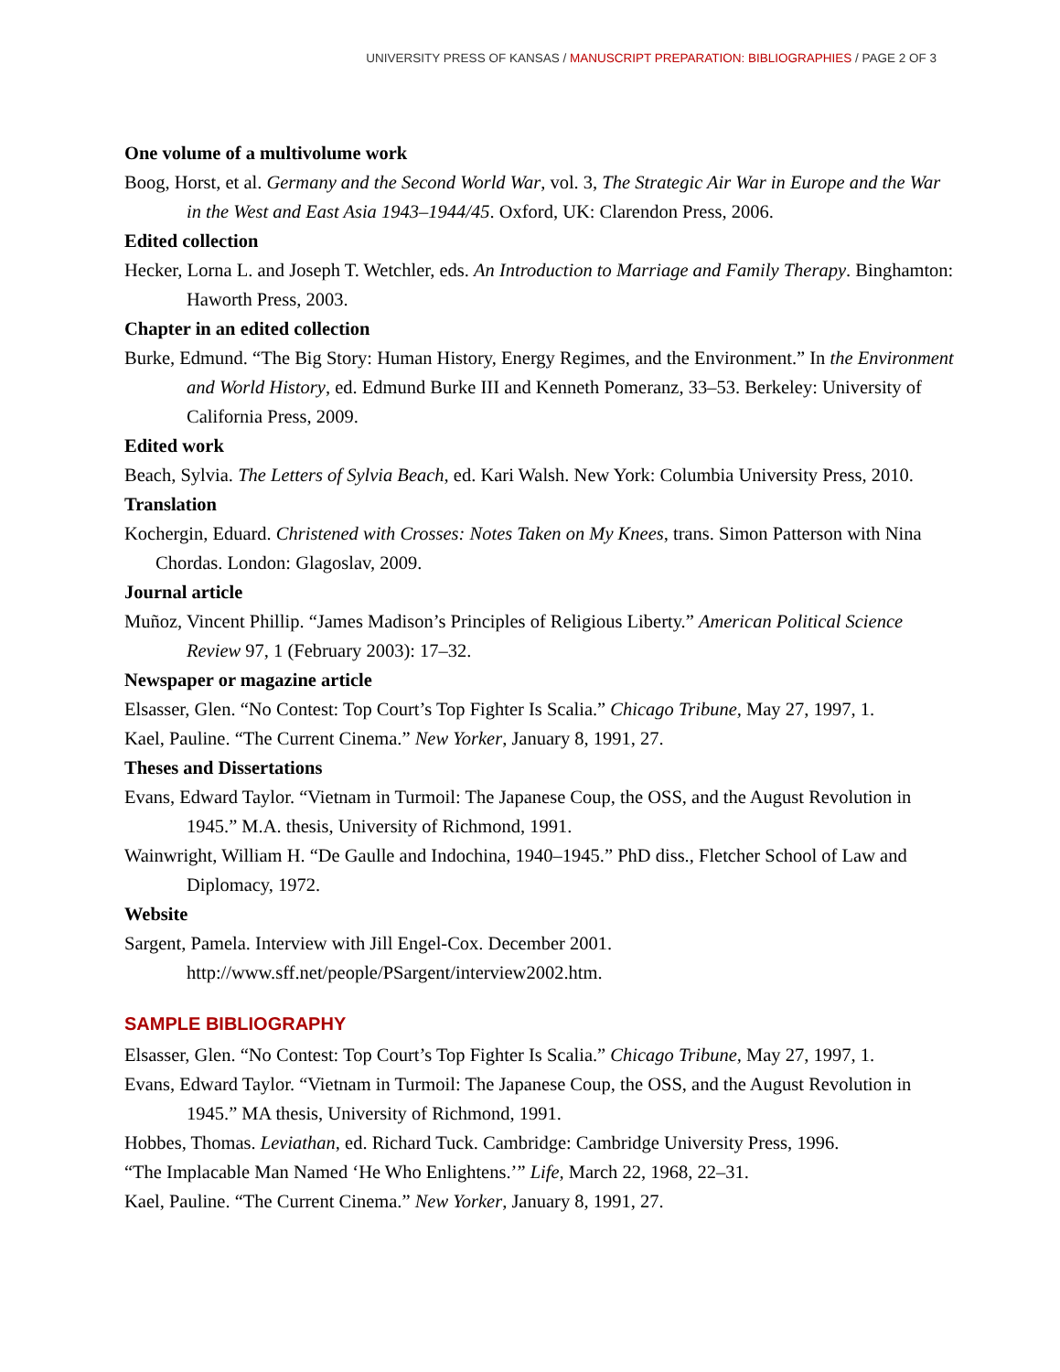UNIVERSITY PRESS OF KANSAS / MANUSCRIPT PREPARATION: BIBLIOGRAPHIES / PAGE 2 OF 3
One volume of a multivolume work
Boog, Horst, et al. Germany and the Second World War, vol. 3, The Strategic Air War in Europe and the War in the West and East Asia 1943–1944/45. Oxford, UK: Clarendon Press, 2006.
Edited collection
Hecker, Lorna L. and Joseph T. Wetchler, eds. An Introduction to Marriage and Family Therapy. Binghamton: Haworth Press, 2003.
Chapter in an edited collection
Burke, Edmund. “The Big Story: Human History, Energy Regimes, and the Environment.” In the Environment and World History, ed. Edmund Burke III and Kenneth Pomeranz, 33–53. Berkeley: University of California Press, 2009.
Edited work
Beach, Sylvia. The Letters of Sylvia Beach, ed. Kari Walsh. New York: Columbia University Press, 2010.
Translation
Kochergin, Eduard. Christened with Crosses: Notes Taken on My Knees, trans. Simon Patterson with Nina Chordas. London: Glagoslav, 2009.
Journal article
Muñoz, Vincent Phillip. “James Madison’s Principles of Religious Liberty.” American Political Science Review 97, 1 (February 2003): 17–32.
Newspaper or magazine article
Elsasser, Glen. “No Contest: Top Court’s Top Fighter Is Scalia.” Chicago Tribune, May 27, 1997, 1.
Kael, Pauline. “The Current Cinema.” New Yorker, January 8, 1991, 27.
Theses and Dissertations
Evans, Edward Taylor. “Vietnam in Turmoil: The Japanese Coup, the OSS, and the August Revolution in 1945.” M.A. thesis, University of Richmond, 1991.
Wainwright, William H. “De Gaulle and Indochina, 1940–1945.” PhD diss., Fletcher School of Law and Diplomacy, 1972.
Website
Sargent, Pamela. Interview with Jill Engel-Cox. December 2001.
http://www.sff.net/people/PSargent/interview2002.htm.
SAMPLE BIBLIOGRAPHY
Elsasser, Glen. “No Contest: Top Court’s Top Fighter Is Scalia.” Chicago Tribune, May 27, 1997, 1.
Evans, Edward Taylor. “Vietnam in Turmoil: The Japanese Coup, the OSS, and the August Revolution in 1945.” MA thesis, University of Richmond, 1991.
Hobbes, Thomas. Leviathan, ed. Richard Tuck. Cambridge: Cambridge University Press, 1996.
“The Implacable Man Named ‘He Who Enlightens.’” Life, March 22, 1968, 22–31.
Kael, Pauline. “The Current Cinema.” New Yorker, January 8, 1991, 27.